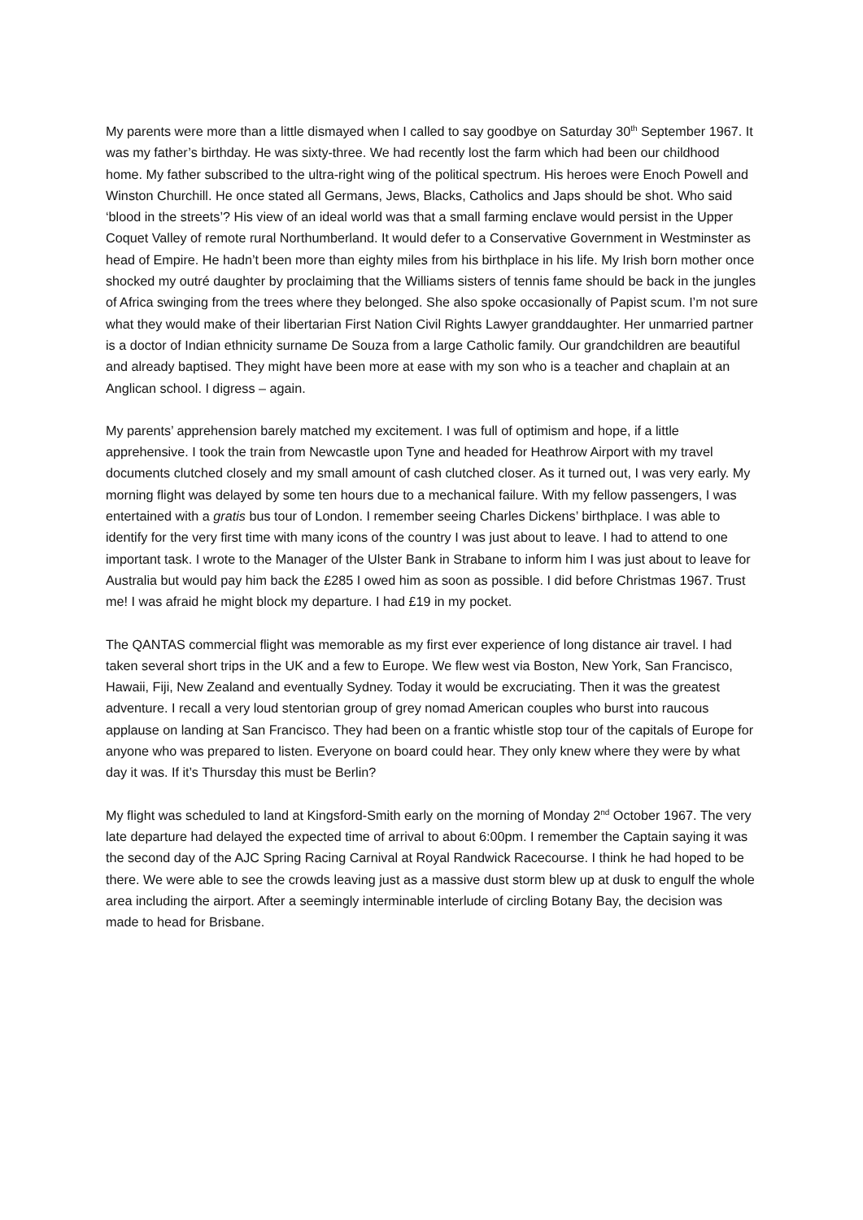My parents were more than a little dismayed when I called to say goodbye on Saturday 30<sup>th</sup> September 1967. It was my father’s birthday. He was sixty-three. We had recently lost the farm which had been our childhood home. My father subscribed to the ultra-right wing of the political spectrum. His heroes were Enoch Powell and Winston Churchill. He once stated all Germans, Jews, Blacks, Catholics and Japs should be shot. Who said ‘blood in the streets’? His view of an ideal world was that a small farming enclave would persist in the Upper Coquet Valley of remote rural Northumberland. It would defer to a Conservative Government in Westminster as head of Empire. He hadn’t been more than eighty miles from his birthplace in his life. My Irish born mother once shocked my outré daughter by proclaiming that the Williams sisters of tennis fame should be back in the jungles of Africa swinging from the trees where they belonged. She also spoke occasionally of Papist scum. I’m not sure what they would make of their libertarian First Nation Civil Rights Lawyer granddaughter. Her unmarried partner is a doctor of Indian ethnicity surname De Souza from a large Catholic family. Our grandchildren are beautiful and already baptised. They might have been more at ease with my son who is a teacher and chaplain at an Anglican school. I digress – again.
My parents’ apprehension barely matched my excitement. I was full of optimism and hope, if a little apprehensive. I took the train from Newcastle upon Tyne and headed for Heathrow Airport with my travel documents clutched closely and my small amount of cash clutched closer. As it turned out, I was very early. My morning flight was delayed by some ten hours due to a mechanical failure. With my fellow passengers, I was entertained with a gratis bus tour of London. I remember seeing Charles Dickens’ birthplace. I was able to identify for the very first time with many icons of the country I was just about to leave. I had to attend to one important task. I wrote to the Manager of the Ulster Bank in Strabane to inform him I was just about to leave for Australia but would pay him back the £285 I owed him as soon as possible. I did before Christmas 1967. Trust me! I was afraid he might block my departure. I had £19 in my pocket.
The QANTAS commercial flight was memorable as my first ever experience of long distance air travel. I had taken several short trips in the UK and a few to Europe. We flew west via Boston, New York, San Francisco, Hawaii, Fiji, New Zealand and eventually Sydney. Today it would be excruciating. Then it was the greatest adventure. I recall a very loud stentorian group of grey nomad American couples who burst into raucous applause on landing at San Francisco. They had been on a frantic whistle stop tour of the capitals of Europe for anyone who was prepared to listen. Everyone on board could hear. They only knew where they were by what day it was. If it’s Thursday this must be Berlin?
My flight was scheduled to land at Kingsford-Smith early on the morning of Monday 2<sup>nd</sup> October 1967. The very late departure had delayed the expected time of arrival to about 6:00pm. I remember the Captain saying it was the second day of the AJC Spring Racing Carnival at Royal Randwick Racecourse. I think he had hoped to be there. We were able to see the crowds leaving just as a massive dust storm blew up at dusk to engulf the whole area including the airport. After a seemingly interminable interlude of circling Botany Bay, the decision was made to head for Brisbane.